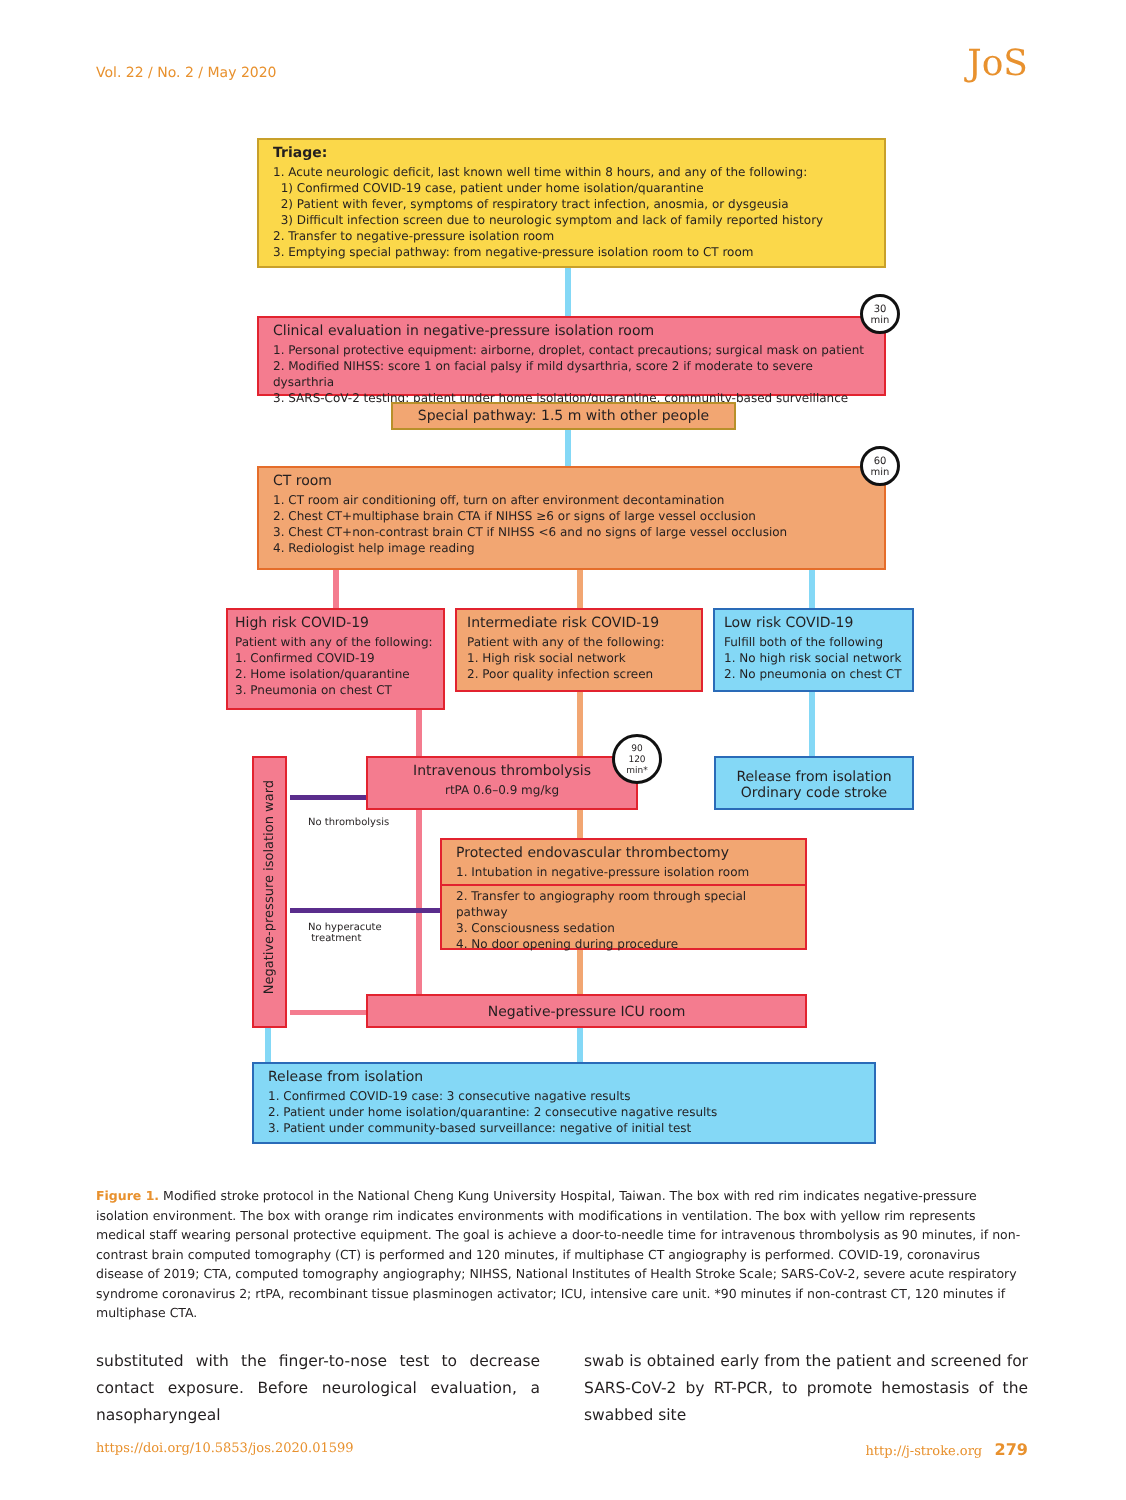Vol. 22 / No. 2 / May 2020 JoS
Triage:
1. Acute neurologic deficit, last known well time within 8 hours, and any of the following:
1) Confirmed COVID-19 case, patient under home isolation/quarantine
2) Patient with fever, symptoms of respiratory tract infection, anosmia, or dysgeusia
3) Difficult infection screen due to neurologic symptom and lack of family reported history
2. Transfer to negative-pressure isolation room
3. Emptying special pathway: from negative-pressure isolation room to CT room
Clinical evaluation in negative-pressure isolation room
1. Personal protective equipment: airborne, droplet, contact precautions; surgical mask on patient
2. Modified NIHSS: score 1 on facial palsy if mild dysarthria, score 2 if moderate to severe dysarthria
3. SARS-CoV-2 testing: patient under home isolation/quarantine, community-based surveillance
30
min
Special pathway: 1.5 m with other people
CT room
1. CT room air conditioning off, turn on after environment decontamination
2. Chest CT+multiphase brain CTA if NIHSS ≥6 or signs of large vessel occlusion
3. Chest CT+non-contrast brain CT if NIHSS <6 and no signs of large vessel occlusion
4. Rediologist help image reading
60
min
High risk COVID-19
Patient with any of the following:
1. Confirmed COVID-19
2. Home isolation/quarantine
3. Pneumonia on chest CT
Intermediate risk COVID-19
Patient with any of the following:
1. High risk social network
2. Poor quality infection screen
Low risk COVID-19
Fulfill both of the following
1. No high risk social network
2. No pneumonia on chest CT
Negative-pressure isolation ward
Intravenous thrombolysis
rtPA 0.6–0.9 mg/kg
90
120
min*
Release from isolation
Ordinary code stroke
No thrombolysis
Protected endovascular thrombectomy
1. Intubation in negative-pressure isolation room
2. Transfer to angiography room through special pathway
3. Consciousness sedation
4. No door opening during procedure
No hyperacute
treatment
Negative-pressure ICU room
Release from isolation
1. Confirmed COVID-19 case: 3 consecutive nagative results
2. Patient under home isolation/quarantine: 2 consecutive nagative results
3. Patient under community-based surveillance: negative of initial test
Figure 1. Modified stroke protocol in the National Cheng Kung University Hospital, Taiwan. The box with red rim indicates negative-pressure isolation environment. The box with orange rim indicates environments with modifications in ventilation. The box with yellow rim represents medical staff wearing personal protective equipment. The goal is achieve a door-to-needle time for intravenous thrombolysis as 90 minutes, if non-contrast brain computed tomography (CT) is performed and 120 minutes, if multiphase CT angiography is performed. COVID-19, coronavirus disease of 2019; CTA, computed tomography angiography; NIHSS, National Institutes of Health Stroke Scale; SARS-CoV-2, severe acute respiratory syndrome coronavirus 2; rtPA, recombinant tissue plasminogen activator; ICU, intensive care unit. *90 minutes if non-contrast CT, 120 minutes if multiphase CTA.
substituted with the finger-to-nose test to decrease contact exposure. Before neurological evaluation, a nasopharyngeal
swab is obtained early from the patient and screened for SARS-CoV-2 by RT-PCR, to promote hemostasis of the swabbed site
https://doi.org/10.5853/jos.2020.01599
http://j-stroke.org 279